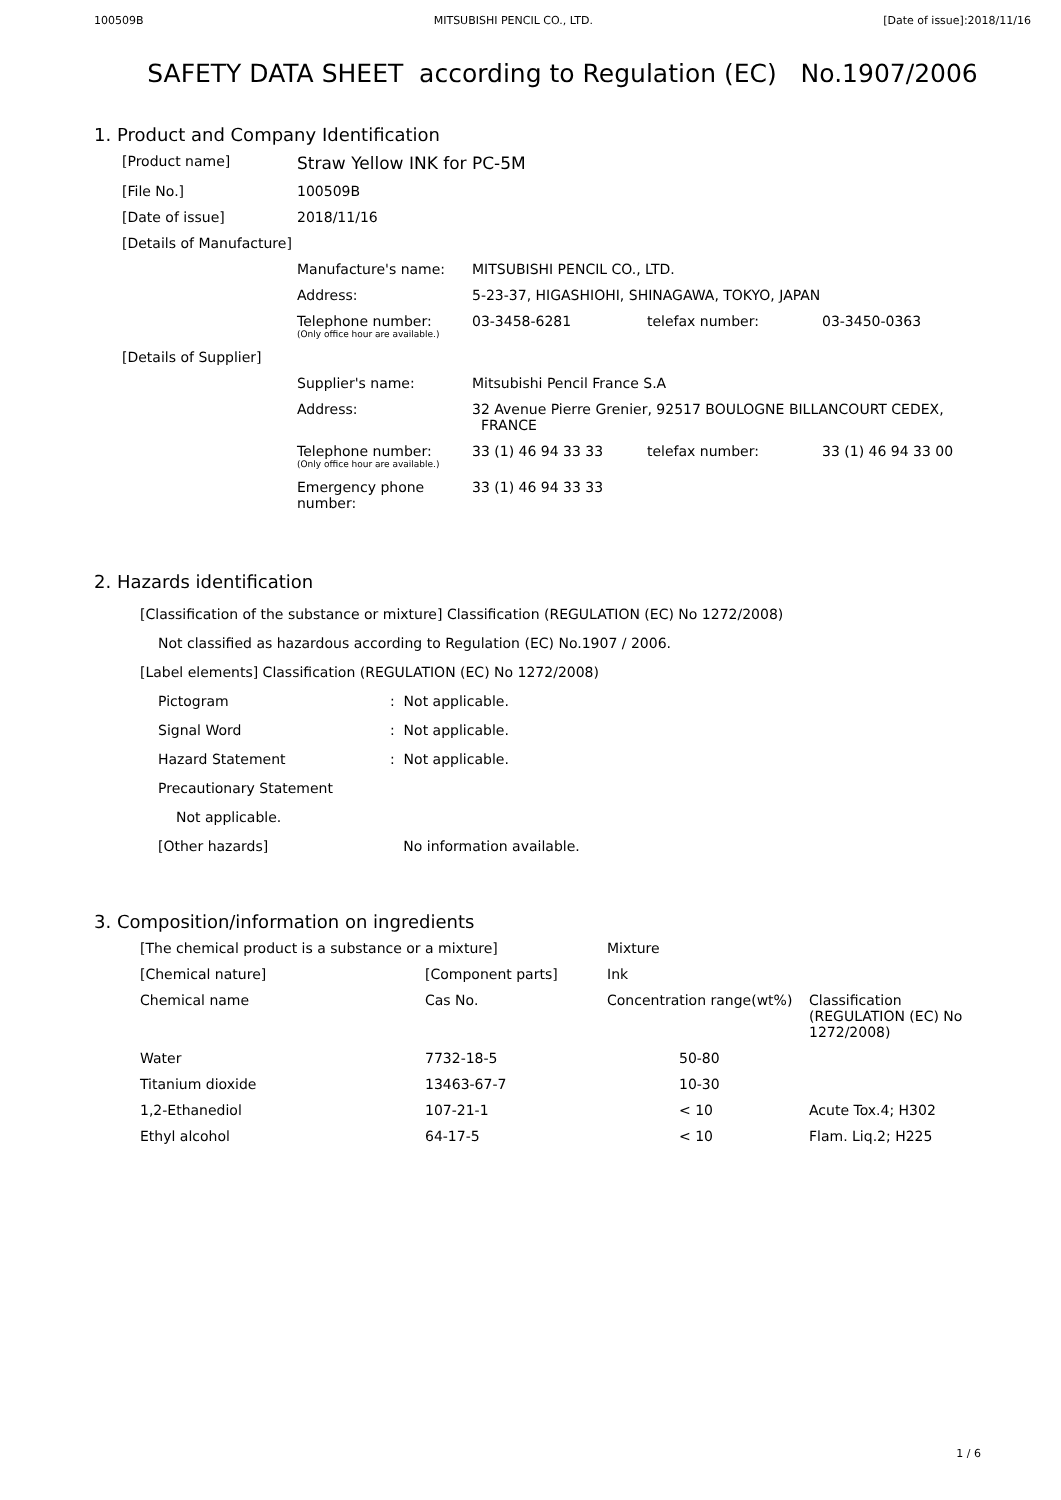100509B MITSUBISHI PENCIL CO., LTD. [Date of issue]:2018/11/16
SAFETY DATA SHEET according to Regulation (EC) No.1907/2006
1. Product and Company Identification
| [Product name] | Straw Yellow INK for PC-5M | | | |
| [File No.] | 100509B | | | |
| [Date of issue] | 2018/11/16 | | | |
| [Details of Manufacture] | | | | |
| | Manufacture's name: | MITSUBISHI PENCIL CO., LTD. | | |
| | Address: | 5-23-37, HIGASHIOHI, SHINAGAWA, TOKYO, JAPAN | | |
| | Telephone number: (Only office hour are available.) | 03-3458-6281 | telefax number: | 03-3450-0363 |
| [Details of Supplier] | | | | |
| | Supplier's name: | Mitsubishi Pencil France S.A | | |
| | Address: | 32 Avenue Pierre Grenier, 92517 BOULOGNE BILLANCOURT CEDEX, FRANCE | | |
| | Telephone number: (Only office hour are available.) | 33 (1) 46 94 33 33 | telefax number: | 33 (1) 46 94 33 00 |
| | Emergency phone number: | 33 (1) 46 94 33 33 | | |
2. Hazards identification
[Classification of the substance or mixture] Classification (REGULATION (EC) No 1272/2008)
Not classified as hazardous according to Regulation (EC) No.1907 / 2006.
[Label elements] Classification (REGULATION (EC) No 1272/2008)
| Pictogram | : Not applicable. |
| Signal Word | : Not applicable. |
| Hazard Statement | : Not applicable. |
| Precautionary Statement | |
| Not applicable. | |
| [Other hazards] | No information available. |
3. Composition/information on ingredients
| [The chemical product is a substance or a mixture] | | Mixture | |
| [Chemical nature] | [Component parts] | Ink | |
| Chemical name | Cas No. | Concentration range(wt%) | Classification (REGULATION (EC) No 1272/2008) |
| Water | 7732-18-5 | 50-80 | |
| Titanium dioxide | 13463-67-7 | 10-30 | |
| 1,2-Ethanediol | 107-21-1 | < 10 | Acute Tox.4; H302 |
| Ethyl alcohol | 64-17-5 | < 10 | Flam. Liq.2; H225 |
1 / 6